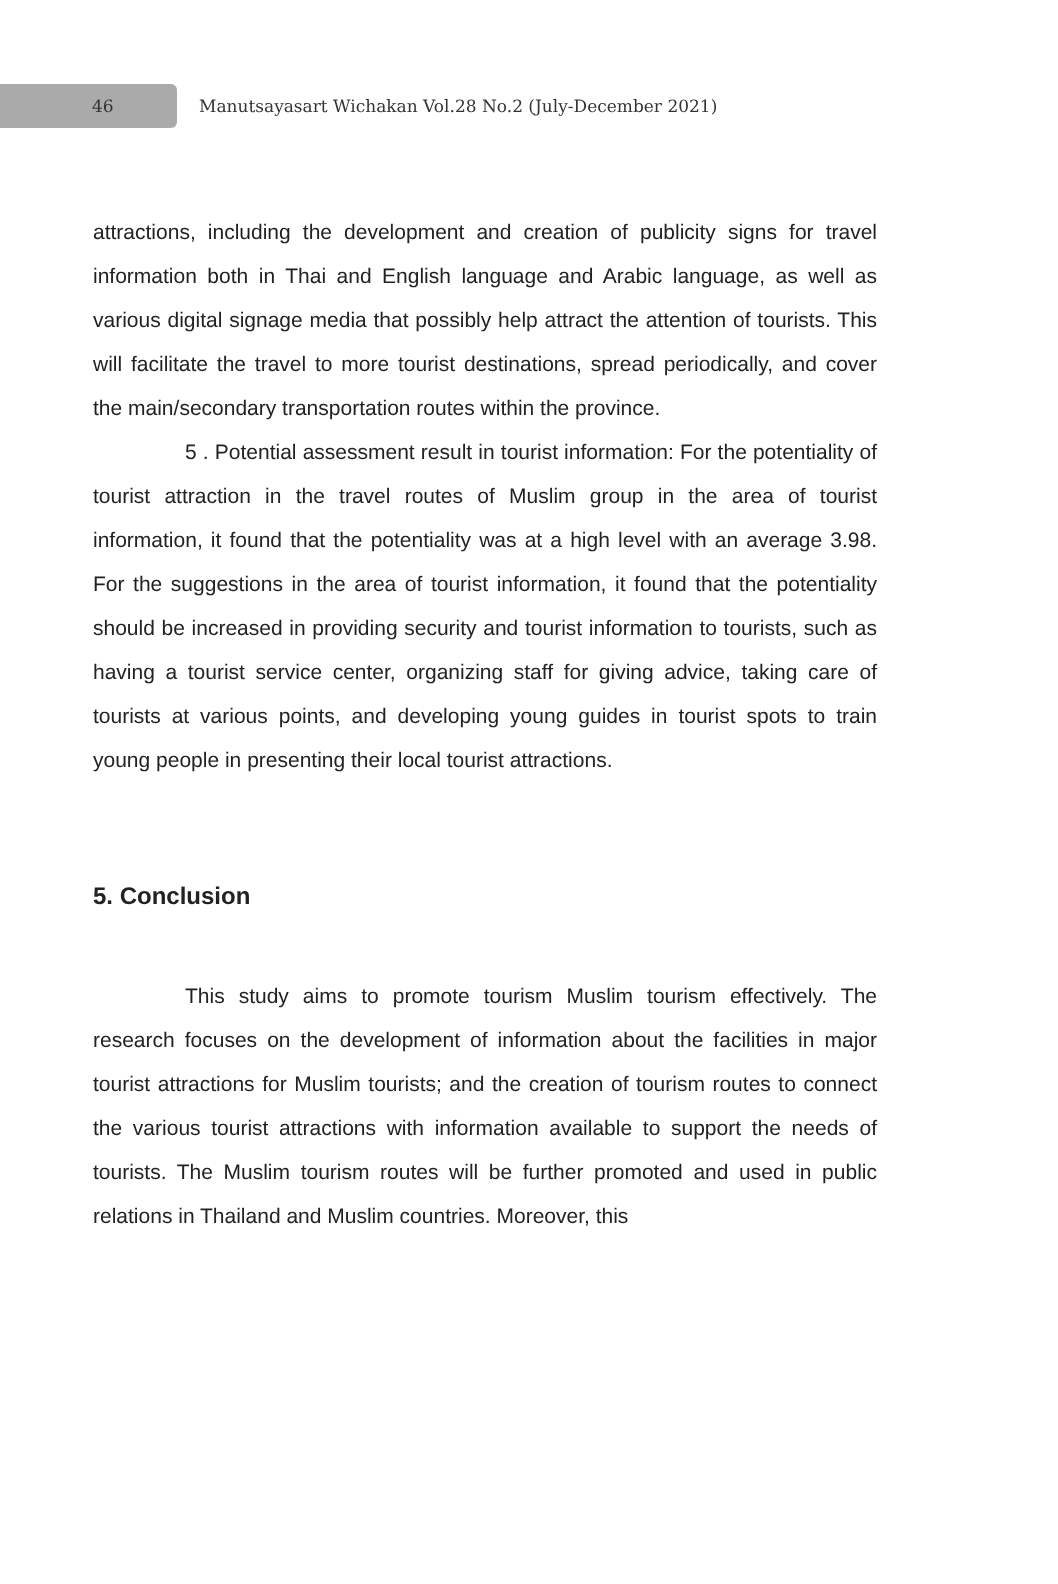46
Manutsayasart Wichakan Vol.28 No.2 (July-December 2021)
attractions, including the development and creation of publicity signs for travel information both in Thai and English language and Arabic language, as well as various digital signage media that possibly help attract the attention of tourists. This will facilitate the travel to more tourist destinations, spread periodically, and cover the main/secondary transportation routes within the province.
5 . Potential assessment result in tourist information: For the potentiality of tourist attraction in the travel routes of Muslim group in the area of tourist information, it found that the potentiality was at a high level with an average 3.98. For the suggestions in the area of tourist information, it found that the potentiality should be increased in providing security and tourist information to tourists, such as having a tourist service center, organizing staff for giving advice, taking care of tourists at various points, and developing young guides in tourist spots to train young people in presenting their local tourist attractions.
5. Conclusion
This study aims to promote tourism Muslim tourism effectively. The research focuses on the development of information about the facilities in major tourist attractions for Muslim tourists; and the creation of tourism routes to connect the various tourist attractions with information available to support the needs of tourists. The Muslim tourism routes will be further promoted and used in public relations in Thailand and Muslim countries. Moreover, this